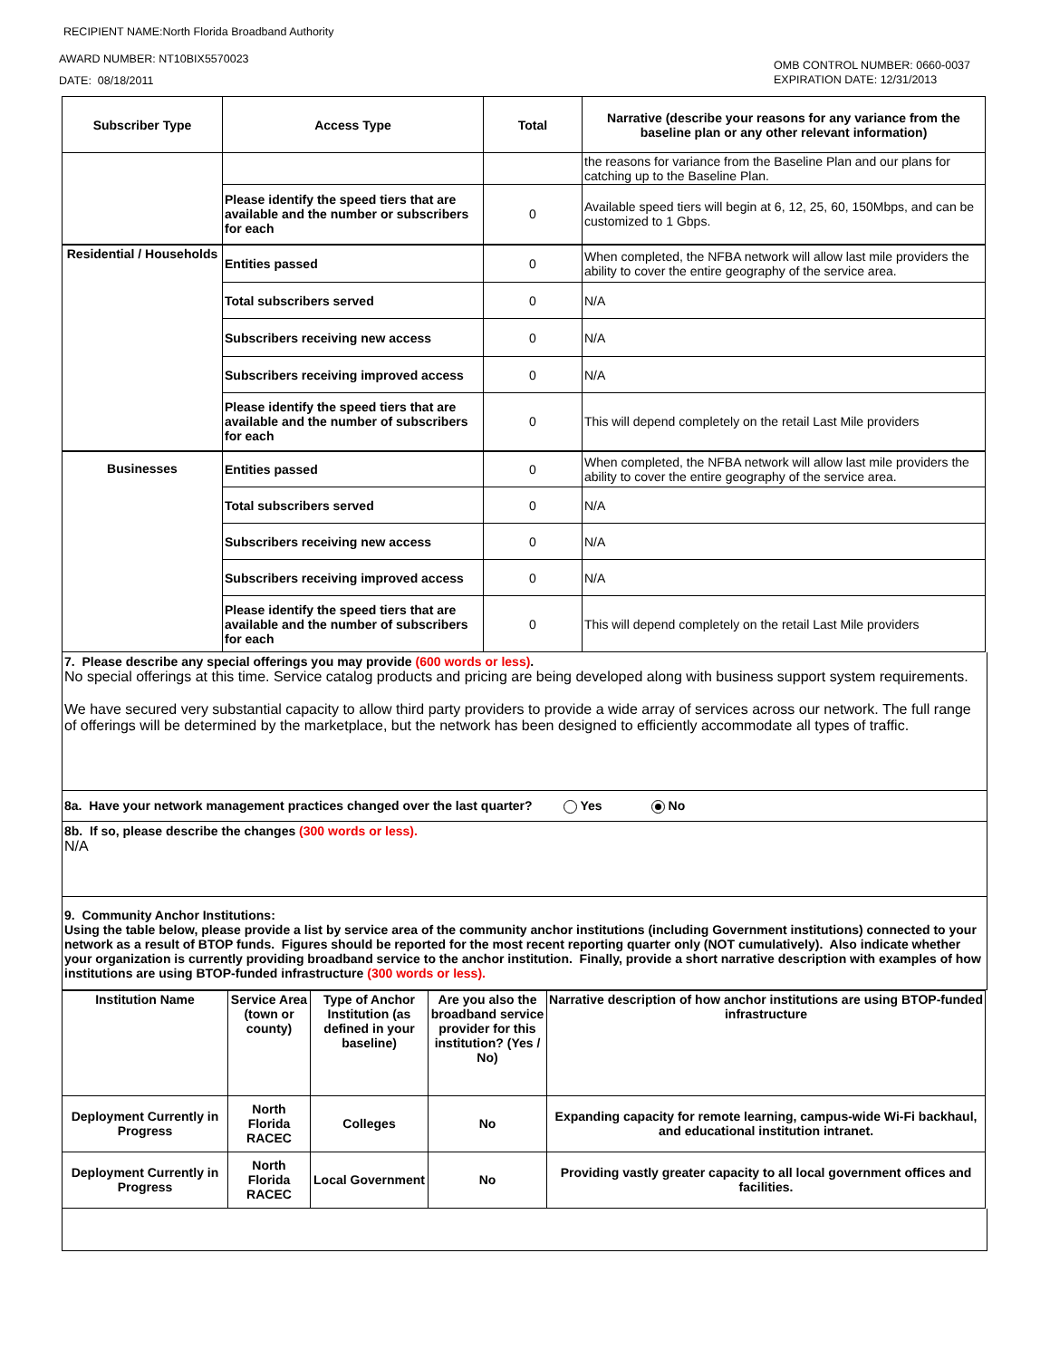RECIPIENT NAME:North Florida Broadband Authority
AWARD NUMBER: NT10BIX5570023
DATE: 08/18/2011
OMB CONTROL NUMBER: 0660-0037
EXPIRATION DATE: 12/31/2013
| Subscriber Type | Access Type | Total | Narrative (describe your reasons for any variance from the baseline plan or any other relevant information) |
| --- | --- | --- | --- |
| | | | the reasons for variance from the Baseline Plan and our plans for catching up to the Baseline Plan. |
| | Please identify the speed tiers that are available and the number or subscribers for each | 0 | Available speed tiers will begin at 6, 12, 25, 60, 150Mbps, and can be customized to 1 Gbps. |
| Residential / Households | Entities passed | 0 | When completed, the NFBA network will allow last mile providers the ability to cover the entire geography of the service area. |
| | Total subscribers served | 0 | N/A |
| | Subscribers receiving new access | 0 | N/A |
| | Subscribers receiving improved access | 0 | N/A |
| | Please identify the speed tiers that are available and the number of subscribers for each | 0 | This will depend completely on the retail Last Mile providers |
| Businesses | Entities passed | 0 | When completed, the NFBA network will allow last mile providers the ability to cover the entire geography of the service area. |
| | Total subscribers served | 0 | N/A |
| | Subscribers receiving new access | 0 | N/A |
| | Subscribers receiving improved access | 0 | N/A |
| | Please identify the speed tiers that are available and the number of subscribers for each | 0 | This will depend completely on the retail Last Mile providers |
7. Please describe any special offerings you may provide (600 words or less).
No special offerings at this time. Service catalog products and pricing are being developed along with business support system requirements.
We have secured very substantial capacity to allow third party providers to provide a wide array of services across our network. The full range of offerings will be determined by the marketplace, but the network has been designed to efficiently accommodate all types of traffic.
8a. Have your network management practices changed over the last quarter? Yes No
8b. If so, please describe the changes (300 words or less).
N/A
9. Community Anchor Institutions:
Using the table below, please provide a list by service area of the community anchor institutions (including Government institutions) connected to your network as a result of BTOP funds. Figures should be reported for the most recent reporting quarter only (NOT cumulatively). Also indicate whether your organization is currently providing broadband service to the anchor institution. Finally, provide a short narrative description with examples of how institutions are using BTOP-funded infrastructure (300 words or less).
| Institution Name | Service Area (town or county) | Type of Anchor Institution (as defined in your baseline) | Are you also the broadband service provider for this institution? (Yes / No) | Narrative description of how anchor institutions are using BTOP-funded infrastructure |
| --- | --- | --- | --- | --- |
| Deployment Currently in Progress | North Florida RACEC | Colleges | No | Expanding capacity for remote learning, campus-wide Wi-Fi backhaul, and educational institution intranet. |
| Deployment Currently in Progress | North Florida RACEC | Local Government | No | Providing vastly greater capacity to all local government offices and facilities. |